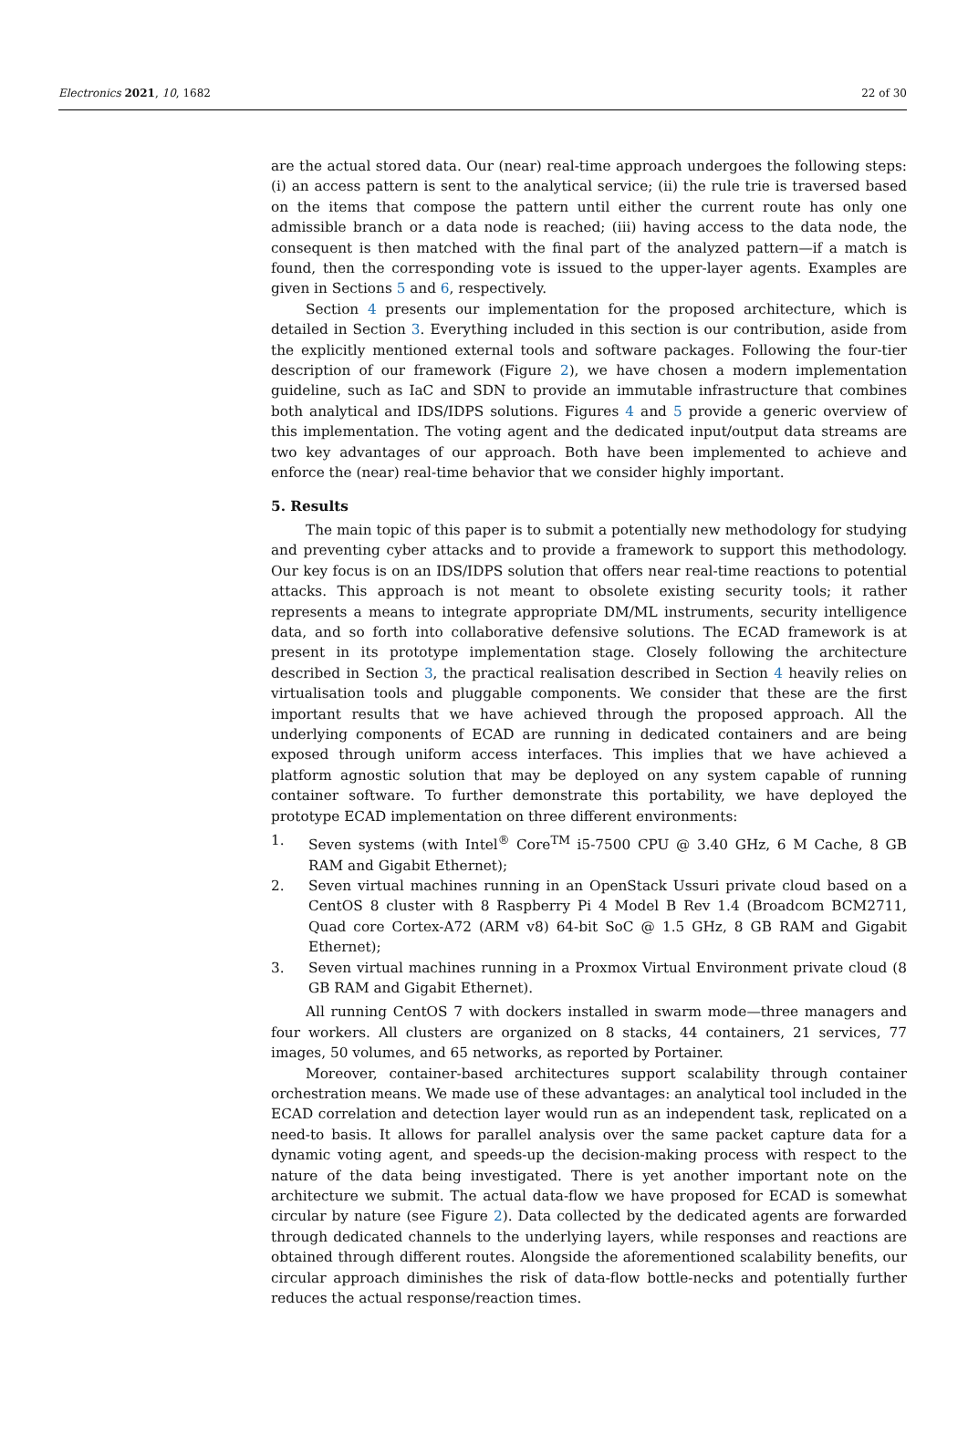Electronics 2021, 10, 1682 22 of 30
are the actual stored data. Our (near) real-time approach undergoes the following steps: (i) an access pattern is sent to the analytical service; (ii) the rule trie is traversed based on the items that compose the pattern until either the current route has only one admissible branch or a data node is reached; (iii) having access to the data node, the consequent is then matched with the final part of the analyzed pattern—if a match is found, then the corresponding vote is issued to the upper-layer agents. Examples are given in Sections 5 and 6, respectively.
Section 4 presents our implementation for the proposed architecture, which is detailed in Section 3. Everything included in this section is our contribution, aside from the explicitly mentioned external tools and software packages. Following the four-tier description of our framework (Figure 2), we have chosen a modern implementation guideline, such as IaC and SDN to provide an immutable infrastructure that combines both analytical and IDS/IDPS solutions. Figures 4 and 5 provide a generic overview of this implementation. The voting agent and the dedicated input/output data streams are two key advantages of our approach. Both have been implemented to achieve and enforce the (near) real-time behavior that we consider highly important.
5. Results
The main topic of this paper is to submit a potentially new methodology for studying and preventing cyber attacks and to provide a framework to support this methodology. Our key focus is on an IDS/IDPS solution that offers near real-time reactions to potential attacks. This approach is not meant to obsolete existing security tools; it rather represents a means to integrate appropriate DM/ML instruments, security intelligence data, and so forth into collaborative defensive solutions. The ECAD framework is at present in its prototype implementation stage. Closely following the architecture described in Section 3, the practical realisation described in Section 4 heavily relies on virtualisation tools and pluggable components. We consider that these are the first important results that we have achieved through the proposed approach. All the underlying components of ECAD are running in dedicated containers and are being exposed through uniform access interfaces. This implies that we have achieved a platform agnostic solution that may be deployed on any system capable of running container software. To further demonstrate this portability, we have deployed the prototype ECAD implementation on three different environments:
1. Seven systems (with Intel<sup>®</sup> Core<sup>TM</sup> i5-7500 CPU @ 3.40 GHz, 6 M Cache, 8 GB RAM and Gigabit Ethernet);
2. Seven virtual machines running in an OpenStack Ussuri private cloud based on a CentOS 8 cluster with 8 Raspberry Pi 4 Model B Rev 1.4 (Broadcom BCM2711, Quad core Cortex-A72 (ARM v8) 64-bit SoC @ 1.5 GHz, 8 GB RAM and Gigabit Ethernet);
3. Seven virtual machines running in a Proxmox Virtual Environment private cloud (8 GB RAM and Gigabit Ethernet).
All running CentOS 7 with dockers installed in swarm mode—three managers and four workers. All clusters are organized on 8 stacks, 44 containers, 21 services, 77 images, 50 volumes, and 65 networks, as reported by Portainer.
Moreover, container-based architectures support scalability through container orchestration means. We made use of these advantages: an analytical tool included in the ECAD correlation and detection layer would run as an independent task, replicated on a need-to basis. It allows for parallel analysis over the same packet capture data for a dynamic voting agent, and speeds-up the decision-making process with respect to the nature of the data being investigated. There is yet another important note on the architecture we submit. The actual data-flow we have proposed for ECAD is somewhat circular by nature (see Figure 2). Data collected by the dedicated agents are forwarded through dedicated channels to the underlying layers, while responses and reactions are obtained through different routes. Alongside the aforementioned scalability benefits, our circular approach diminishes the risk of data-flow bottle-necks and potentially further reduces the actual response/reaction times.